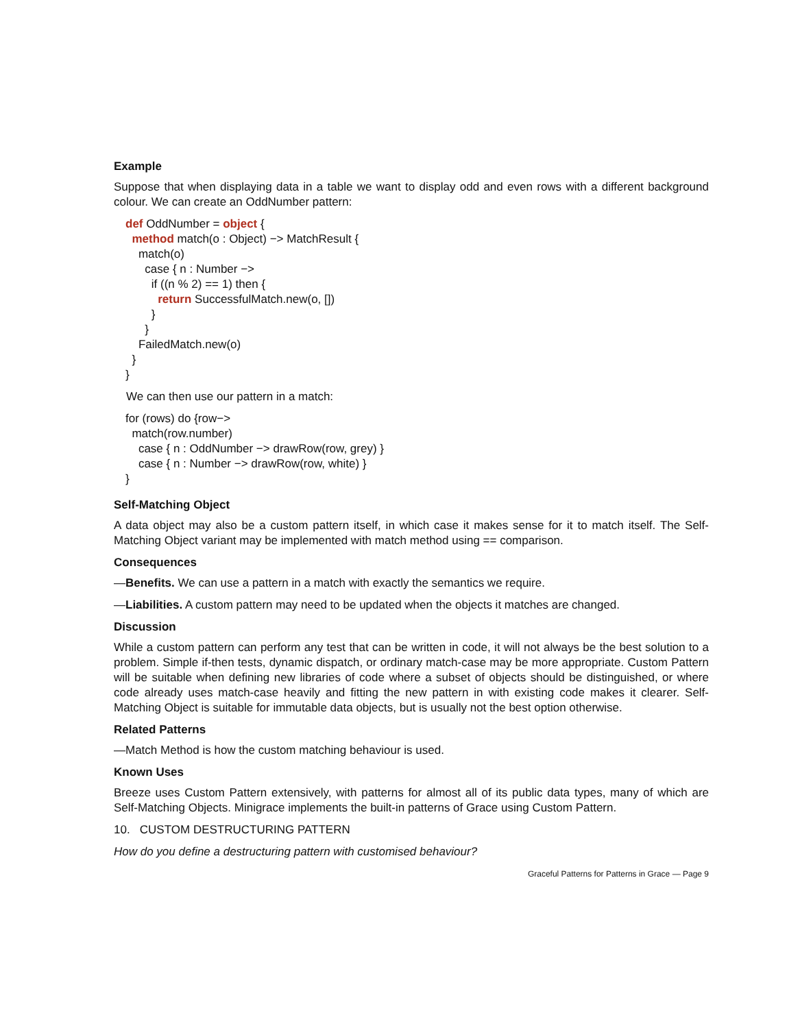Example
Suppose that when displaying data in a table we want to display odd and even rows with a different background colour. We can create an OddNumber pattern:
def OddNumber = object {
  method match(o : Object) −> MatchResult {
    match(o)
      case { n : Number −>
        if ((n % 2) == 1) then {
          return SuccessfulMatch.new(o, [])
        }
      }
    FailedMatch.new(o)
  }
}
We can then use our pattern in a match:
for (rows) do {row−>
  match(row.number)
    case { n : OddNumber −> drawRow(row, grey) }
    case { n : Number −> drawRow(row, white) }
}
Self-Matching Object
A data object may also be a custom pattern itself, in which case it makes sense for it to match itself. The Self-Matching Object variant may be implemented with match method using == comparison.
Consequences
—Benefits. We can use a pattern in a match with exactly the semantics we require.
—Liabilities. A custom pattern may need to be updated when the objects it matches are changed.
Discussion
While a custom pattern can perform any test that can be written in code, it will not always be the best solution to a problem. Simple if-then tests, dynamic dispatch, or ordinary match-case may be more appropriate. Custom Pattern will be suitable when defining new libraries of code where a subset of objects should be distinguished, or where code already uses match-case heavily and fitting the new pattern in with existing code makes it clearer. Self-Matching Object is suitable for immutable data objects, but is usually not the best option otherwise.
Related Patterns
—Match Method is how the custom matching behaviour is used.
Known Uses
Breeze uses Custom Pattern extensively, with patterns for almost all of its public data types, many of which are Self-Matching Objects. Minigrace implements the built-in patterns of Grace using Custom Pattern.
10. CUSTOM DESTRUCTURING PATTERN
How do you define a destructuring pattern with customised behaviour?
Graceful Patterns for Patterns in Grace — Page 9